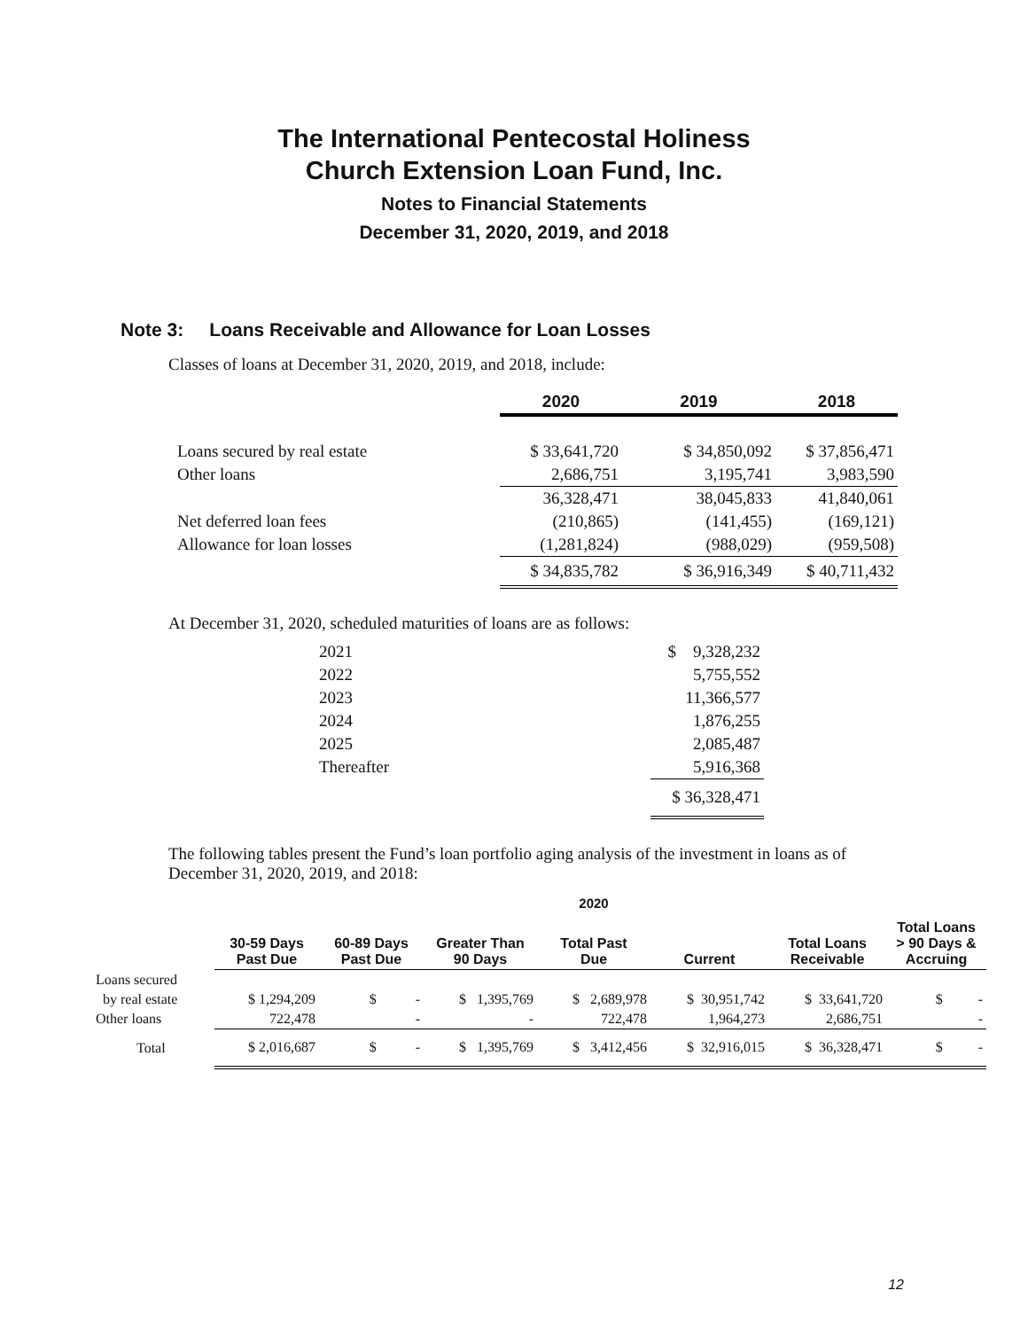The International Pentecostal Holiness
Church Extension Loan Fund, Inc.
Notes to Financial Statements
December 31, 2020, 2019, and 2018
Note 3: Loans Receivable and Allowance for Loan Losses
Classes of loans at December 31, 2020, 2019, and 2018, include:
| | 2020 | 2019 | 2018 |
| --- | --- | --- | --- |
| Loans secured by real estate | $ 33,641,720 | $ 34,850,092 | $ 37,856,471 |
| Other loans | 2,686,751 | 3,195,741 | 3,983,590 |
| | 36,328,471 | 38,045,833 | 41,840,061 |
| Net deferred loan fees | (210,865) | (141,455) | (169,121) |
| Allowance for loan losses | (1,281,824) | (988,029) | (959,508) |
| | $ 34,835,782 | $ 36,916,349 | $ 40,711,432 |
At December 31, 2020, scheduled maturities of loans are as follows:
| 2021 | $ 9,328,232 |
| 2022 | 5,755,552 |
| 2023 | 11,366,577 |
| 2024 | 1,876,255 |
| 2025 | 2,085,487 |
| Thereafter | 5,916,368 |
| | $ 36,328,471 |
The following tables present the Fund’s loan portfolio aging analysis of the investment in loans as of December 31, 2020, 2019, and 2018:
2020
| | 30-59 Days Past Due | 60-89 Days Past Due | Greater Than 90 Days | Total Past Due | Current | Total Loans Receivable | Total Loans > 90 Days & Accruing |
| --- | --- | --- | --- | --- | --- | --- | --- |
| Loans secured | | | | | | | |
| by real estate | $ 1,294,209 | $ - | $ 1,395,769 | $ 2,689,978 | $ 30,951,742 | $ 33,641,720 | $ - |
| Other loans | 722,478 | - | - | 722,478 | 1,964,273 | 2,686,751 | - |
| Total | $ 2,016,687 | $ - | $ 1,395,769 | $ 3,412,456 | $ 32,916,015 | $ 36,328,471 | $ - |
12